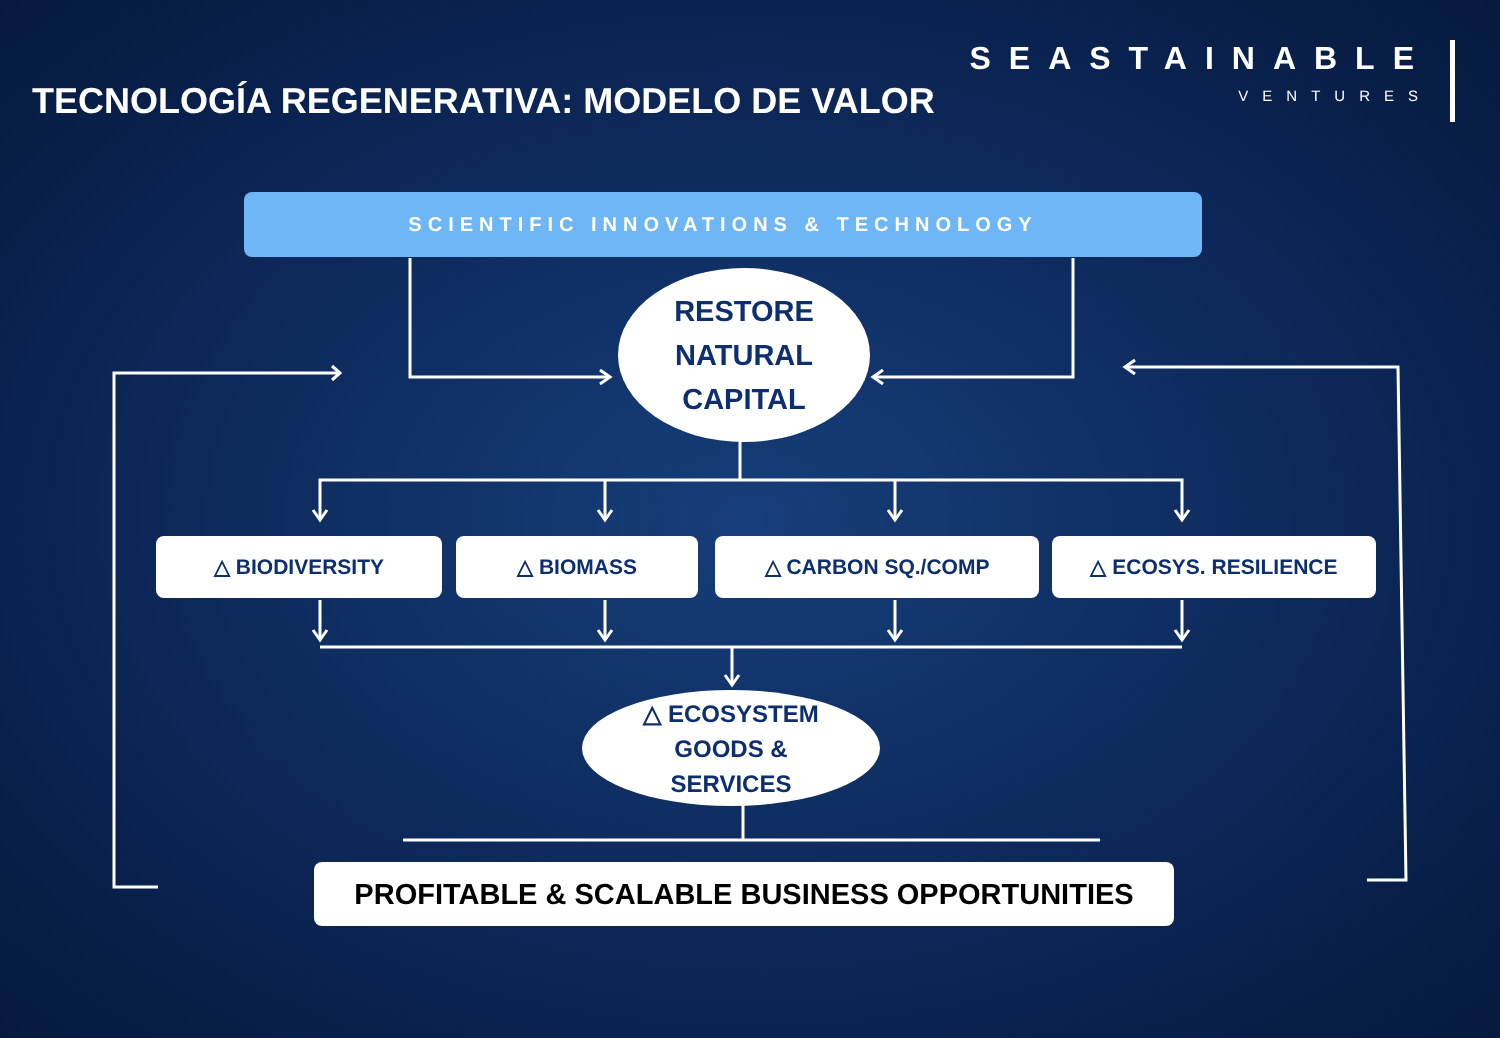TECNOLOGÍA REGENERATIVA: MODELO DE VALOR
SEASTAINABLE
VENTURES
SCIENTIFIC INNOVATIONS & TECHNOLOGY
RESTORE
NATURAL
CAPITAL
△ BIODIVERSITY △ BIOMASS △ CARBON SQ./COMP △ ECOSYS. RESILIENCE
△ ECOSYSTEM
GOODS &
SERVICES
PROFITABLE & SCALABLE BUSINESS OPPORTUNITIES